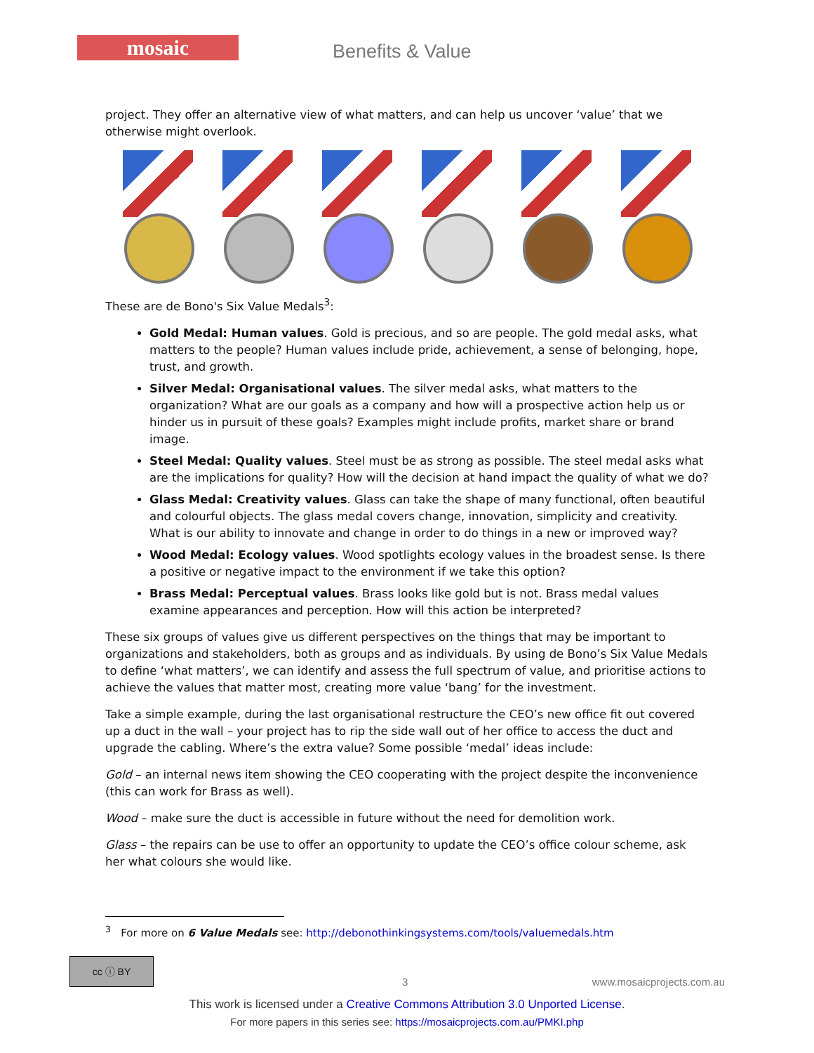mosaic
Benefits & Value
project. They offer an alternative view of what matters, and can help us uncover ‘value’ that we otherwise might overlook.
These are de Bono's Six Value Medals<sup>3</sup>:
Gold Medal: Human values. Gold is precious, and so are people. The gold medal asks, what matters to the people? Human values include pride, achievement, a sense of belonging, hope, trust, and growth.
Silver Medal: Organisational values. The silver medal asks, what matters to the organization? What are our goals as a company and how will a prospective action help us or hinder us in pursuit of these goals? Examples might include profits, market share or brand image.
Steel Medal: Quality values. Steel must be as strong as possible. The steel medal asks what are the implications for quality? How will the decision at hand impact the quality of what we do?
Glass Medal: Creativity values. Glass can take the shape of many functional, often beautiful and colourful objects. The glass medal covers change, innovation, simplicity and creativity. What is our ability to innovate and change in order to do things in a new or improved way?
Wood Medal: Ecology values. Wood spotlights ecology values in the broadest sense. Is there a positive or negative impact to the environment if we take this option?
Brass Medal: Perceptual values. Brass looks like gold but is not. Brass medal values examine appearances and perception. How will this action be interpreted?
These six groups of values give us different perspectives on the things that may be important to organizations and stakeholders, both as groups and as individuals. By using de Bono’s Six Value Medals to define ‘what matters’, we can identify and assess the full spectrum of value, and prioritise actions to achieve the values that matter most, creating more value ‘bang’ for the investment.
Take a simple example, during the last organisational restructure the CEO’s new office fit out covered up a duct in the wall – your project has to rip the side wall out of her office to access the duct and upgrade the cabling. Where’s the extra value? Some possible ‘medal’ ideas include:
Gold – an internal news item showing the CEO cooperating with the project despite the inconvenience (this can work for Brass as well).
Wood – make sure the duct is accessible in future without the need for demolition work.
Glass – the repairs can be use to offer an opportunity to update the CEO’s office colour scheme, ask her what colours she would like.
<sup>3</sup> For more on 6 Value Medals see: http://debonothinkingsystems.com/tools/valuemedals.htm
cc ⓘ BY
3 www.mosaicprojects.com.au
This work is licensed under a Creative Commons Attribution 3.0 Unported License.
For more papers in this series see: https://mosaicprojects.com.au/PMKI.php